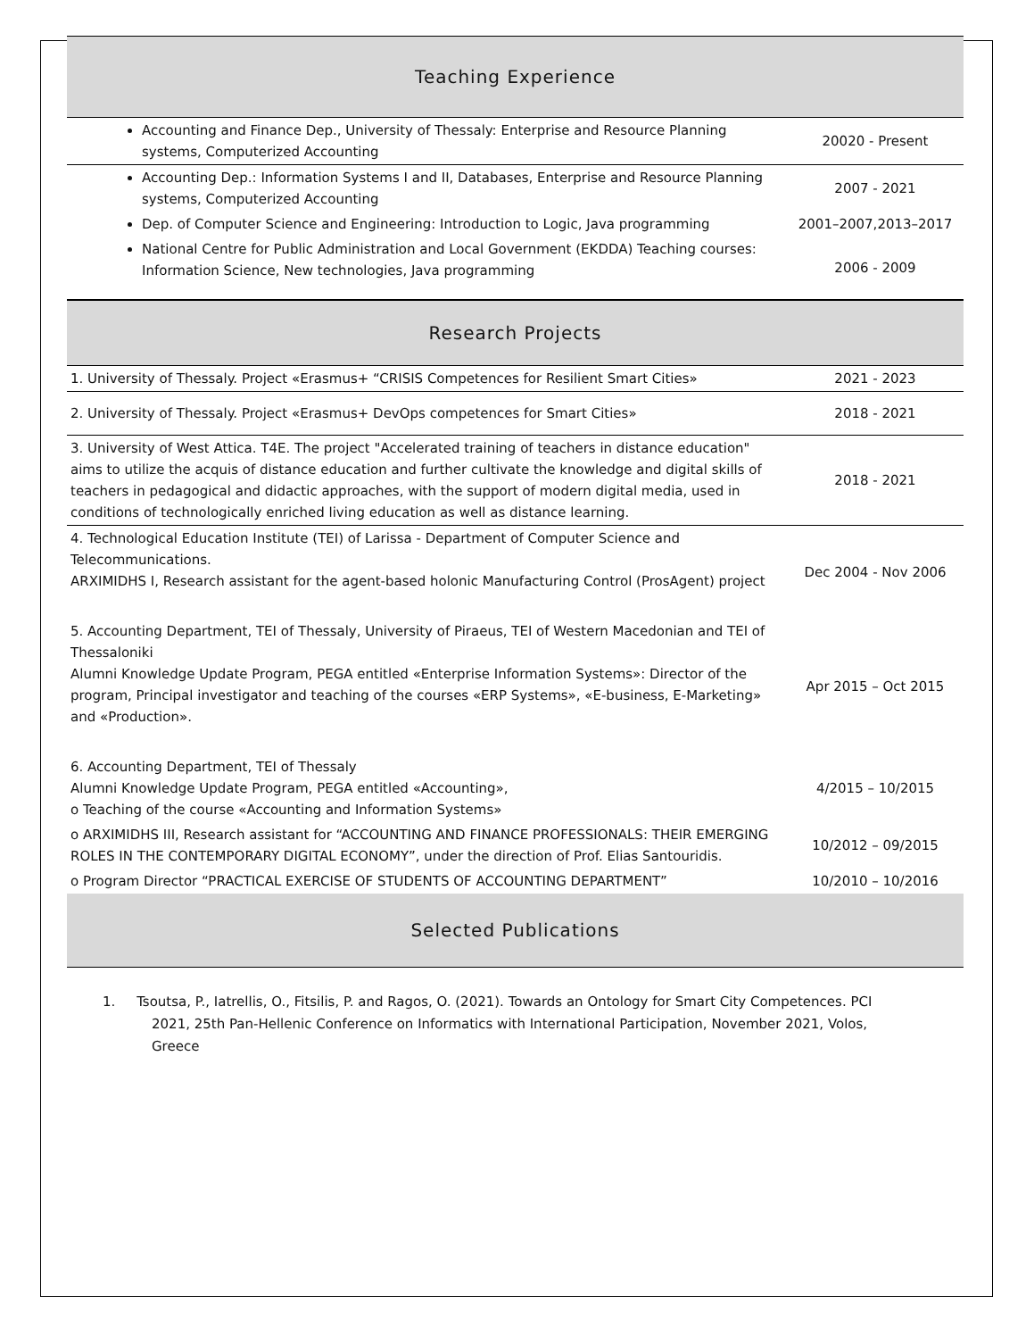Teaching Experience
| Accounting and Finance Dep., University of Thessaly: Enterprise and Resource Planning systems, Computerized Accounting | 20020 - Present |
| Accounting Dep.: Information Systems I and II, Databases, Enterprise and Resource Planning systems, Computerized Accounting | 2007 - 2021 |
| Dep. of Computer Science and Engineering: Introduction to Logic, Java programming | 2001–2007,2013–2017 |
| National Centre for Public Administration and Local Government (EKDDA) Teaching courses: Information Science, New technologies, Java programming | 2006 - 2009 |
Research Projects
| 1. University of Thessaly. Project «Erasmus+ “CRISIS Competences for Resilient Smart Cities» | 2021 - 2023 |
| 2. University of Thessaly. Project «Erasmus+ DevOps competences for Smart Cities» | 2018 - 2021 |
| 3. University of West Attica. T4E. The project "Accelerated training of teachers in distance education" aims to utilize the acquis of distance education and further cultivate the knowledge and digital skills of teachers in pedagogical and didactic approaches, with the support of modern digital media, used in conditions of technologically enriched living education as well as distance learning. | 2018 - 2021 |
| 4. Technological Education Institute (TEI) of Larissa - Department of Computer Science and Telecommunications. ARXIMIDHS I, Research assistant for the agent-based holonic Manufacturing Control (ProsAgent) project | Dec 2004 - Nov 2006 |
| 5. Accounting Department, TEI of Thessaly, University of Piraeus, TEI of Western Macedonian and TEI of Thessaloniki Alumni Knowledge Update Program, PEGA entitled «Enterprise Information Systems»: Director of the program, Principal investigator and teaching of the courses «ERP Systems», «E-business, E-Marketing» and «Production». | Apr 2015 – Oct 2015 |
| 6. Accounting Department, TEI of Thessaly Alumni Knowledge Update Program, PEGA entitled «Accounting», o Teaching of the course «Accounting and Information Systems» | 4/2015 – 10/2015 |
| o ARXIMIDHS III, Research assistant for “ACCOUNTING AND FINANCE PROFESSIONALS: THEIR EMERGING ROLES IN THE CONTEMPORARY DIGITAL ECONOMY”, under the direction of Prof. Elias Santouridis. | 10/2012 – 09/2015 |
| o Program Director “PRACTICAL EXERCISE OF STUDENTS OF ACCOUNTING DEPARTMENT” | 10/2010 – 10/2016 |
Selected Publications
1. Tsoutsa, P., Iatrellis, O., Fitsilis, P. and Ragos, O. (2021). Towards an Ontology for Smart City Competences. PCI 2021, 25th Pan-Hellenic Conference on Informatics with International Participation, November 2021, Volos, Greece